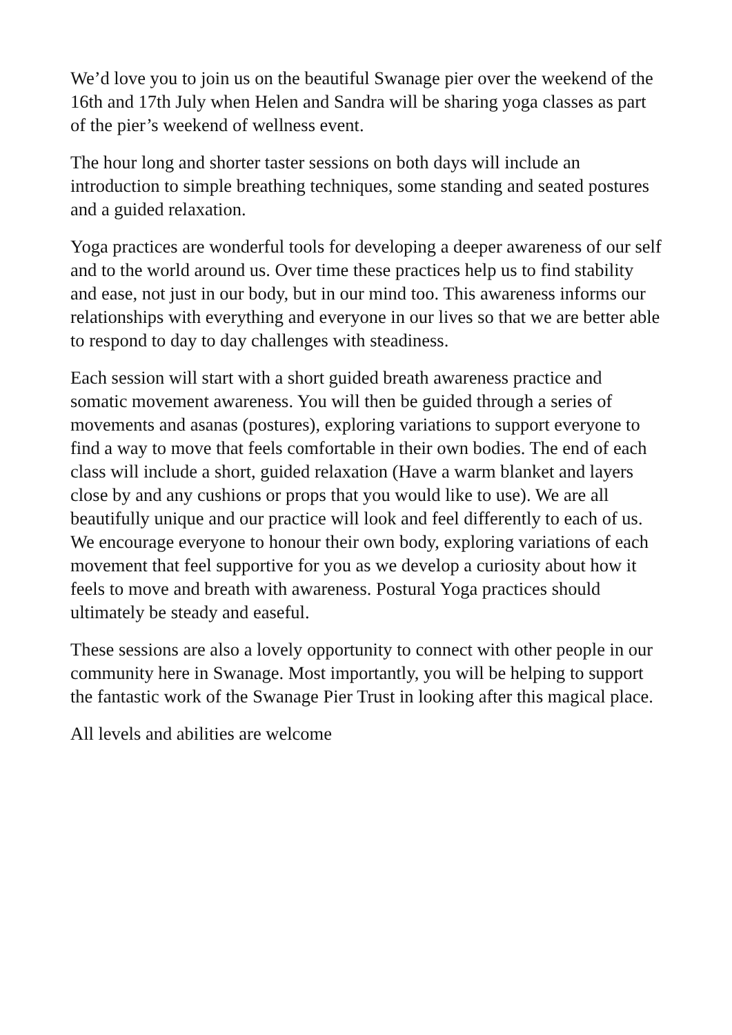We’d love you to join us on the beautiful Swanage pier over the weekend of the 16th and 17th July when Helen and Sandra will be sharing yoga classes as part of the pier’s weekend of wellness event.
The hour long and shorter taster sessions on both days will include an introduction to simple breathing techniques, some standing and seated postures and a guided relaxation.
Yoga practices are wonderful tools for developing a deeper awareness of our self and to the world around us. Over time these practices help us to find stability and ease, not just in our body, but in our mind too. This awareness informs our relationships with everything and everyone in our lives so that we are better able to respond to day to day challenges with steadiness.
Each session will start with a short guided breath awareness practice and somatic movement awareness. You will then be guided through a series of movements and asanas (postures), exploring variations to support everyone to find a way to move that feels comfortable in their own bodies. The end of each class will include a short, guided relaxation (Have a warm blanket and layers close by and any cushions or props that you would like to use). We are all beautifully unique and our practice will look and feel differently to each of us. We encourage everyone to honour their own body, exploring variations of each movement that feel supportive for you as we develop a curiosity about how it feels to move and breath with awareness. Postural Yoga practices should ultimately be steady and easeful.
These sessions are also a lovely opportunity to connect with other people in our community here in Swanage. Most importantly, you will be helping to support the fantastic work of the Swanage Pier Trust in looking after this magical place.
All levels and abilities are welcome